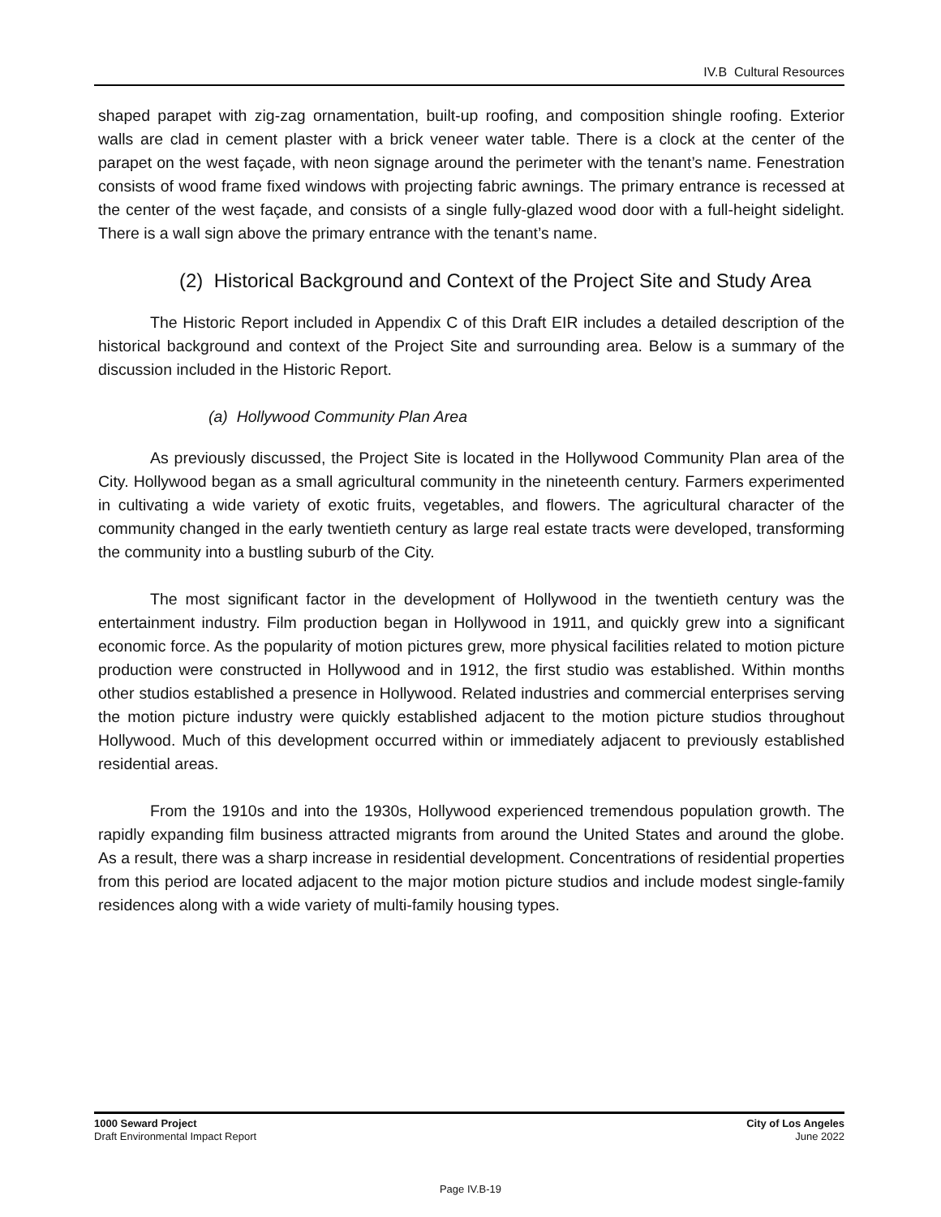IV.B Cultural Resources
shaped parapet with zig-zag ornamentation, built-up roofing, and composition shingle roofing. Exterior walls are clad in cement plaster with a brick veneer water table. There is a clock at the center of the parapet on the west façade, with neon signage around the perimeter with the tenant’s name. Fenestration consists of wood frame fixed windows with projecting fabric awnings. The primary entrance is recessed at the center of the west façade, and consists of a single fully-glazed wood door with a full-height sidelight. There is a wall sign above the primary entrance with the tenant’s name.
(2) Historical Background and Context of the Project Site and Study Area
The Historic Report included in Appendix C of this Draft EIR includes a detailed description of the historical background and context of the Project Site and surrounding area. Below is a summary of the discussion included in the Historic Report.
(a) Hollywood Community Plan Area
As previously discussed, the Project Site is located in the Hollywood Community Plan area of the City. Hollywood began as a small agricultural community in the nineteenth century. Farmers experimented in cultivating a wide variety of exotic fruits, vegetables, and flowers. The agricultural character of the community changed in the early twentieth century as large real estate tracts were developed, transforming the community into a bustling suburb of the City.
The most significant factor in the development of Hollywood in the twentieth century was the entertainment industry. Film production began in Hollywood in 1911, and quickly grew into a significant economic force. As the popularity of motion pictures grew, more physical facilities related to motion picture production were constructed in Hollywood and in 1912, the first studio was established. Within months other studios established a presence in Hollywood. Related industries and commercial enterprises serving the motion picture industry were quickly established adjacent to the motion picture studios throughout Hollywood. Much of this development occurred within or immediately adjacent to previously established residential areas.
From the 1910s and into the 1930s, Hollywood experienced tremendous population growth. The rapidly expanding film business attracted migrants from around the United States and around the globe. As a result, there was a sharp increase in residential development. Concentrations of residential properties from this period are located adjacent to the major motion picture studios and include modest single-family residences along with a wide variety of multi-family housing types.
1000 Seward Project
Draft Environmental Impact Report
City of Los Angeles
June 2022
Page IV.B-19